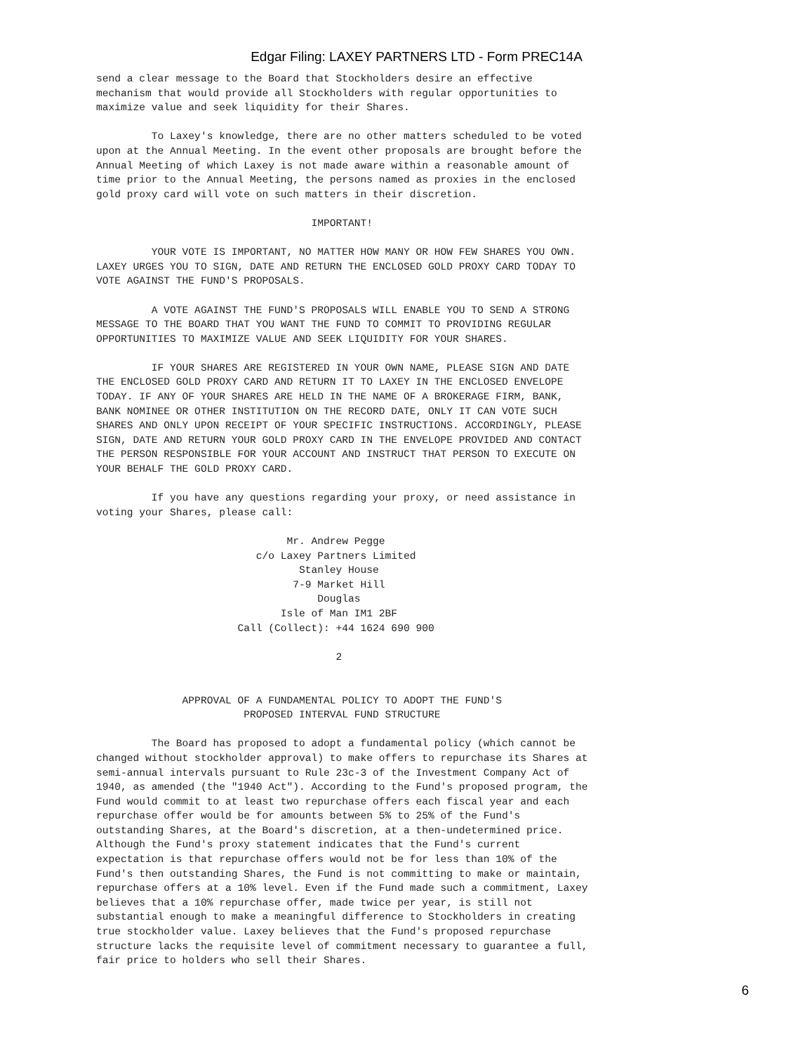Edgar Filing: LAXEY PARTNERS LTD - Form PREC14A
send a clear message to the Board that Stockholders desire an effective
mechanism that would provide all Stockholders with regular opportunities to
maximize value and seek liquidity for their Shares.

         To Laxey's knowledge, there are no other matters scheduled to be voted
upon at the Annual Meeting. In the event other proposals are brought before the
Annual Meeting of which Laxey is not made aware within a reasonable amount of
time prior to the Annual Meeting, the persons named as proxies in the enclosed
gold proxy card will vote on such matters in their discretion.

                                   IMPORTANT!

         YOUR VOTE IS IMPORTANT, NO MATTER HOW MANY OR HOW FEW SHARES YOU OWN.
LAXEY URGES YOU TO SIGN, DATE AND RETURN THE ENCLOSED GOLD PROXY CARD TODAY TO
VOTE AGAINST THE FUND'S PROPOSALS.

         A VOTE AGAINST THE FUND'S PROPOSALS WILL ENABLE YOU TO SEND A STRONG
MESSAGE TO THE BOARD THAT YOU WANT THE FUND TO COMMIT TO PROVIDING REGULAR
OPPORTUNITIES TO MAXIMIZE VALUE AND SEEK LIQUIDITY FOR YOUR SHARES.

         IF YOUR SHARES ARE REGISTERED IN YOUR OWN NAME, PLEASE SIGN AND DATE
THE ENCLOSED GOLD PROXY CARD AND RETURN IT TO LAXEY IN THE ENCLOSED ENVELOPE
TODAY. IF ANY OF YOUR SHARES ARE HELD IN THE NAME OF A BROKERAGE FIRM, BANK,
BANK NOMINEE OR OTHER INSTITUTION ON THE RECORD DATE, ONLY IT CAN VOTE SUCH
SHARES AND ONLY UPON RECEIPT OF YOUR SPECIFIC INSTRUCTIONS. ACCORDINGLY, PLEASE
SIGN, DATE AND RETURN YOUR GOLD PROXY CARD IN THE ENVELOPE PROVIDED AND CONTACT
THE PERSON RESPONSIBLE FOR YOUR ACCOUNT AND INSTRUCT THAT PERSON TO EXECUTE ON
YOUR BEHALF THE GOLD PROXY CARD.

         If you have any questions regarding your proxy, or need assistance in
voting your Shares, please call:

                               Mr. Andrew Pegge
                          c/o Laxey Partners Limited
                                 Stanley House
                                7-9 Market Hill
                                    Douglas
                              Isle of Man IM1 2BF
                       Call (Collect): +44 1624 690 900

                                       2


              APPROVAL OF A FUNDAMENTAL POLICY TO ADOPT THE FUND'S
                        PROPOSED INTERVAL FUND STRUCTURE

         The Board has proposed to adopt a fundamental policy (which cannot be
changed without stockholder approval) to make offers to repurchase its Shares at
semi-annual intervals pursuant to Rule 23c-3 of the Investment Company Act of
1940, as amended (the "1940 Act"). According to the Fund's proposed program, the
Fund would commit to at least two repurchase offers each fiscal year and each
repurchase offer would be for amounts between 5% to 25% of the Fund's
outstanding Shares, at the Board's discretion, at a then-undetermined price.
Although the Fund's proxy statement indicates that the Fund's current
expectation is that repurchase offers would not be for less than 10% of the
Fund's then outstanding Shares, the Fund is not committing to make or maintain,
repurchase offers at a 10% level. Even if the Fund made such a commitment, Laxey
believes that a 10% repurchase offer, made twice per year, is still not
substantial enough to make a meaningful difference to Stockholders in creating
true stockholder value. Laxey believes that the Fund's proposed repurchase
structure lacks the requisite level of commitment necessary to guarantee a full,
fair price to holders who sell their Shares.
6